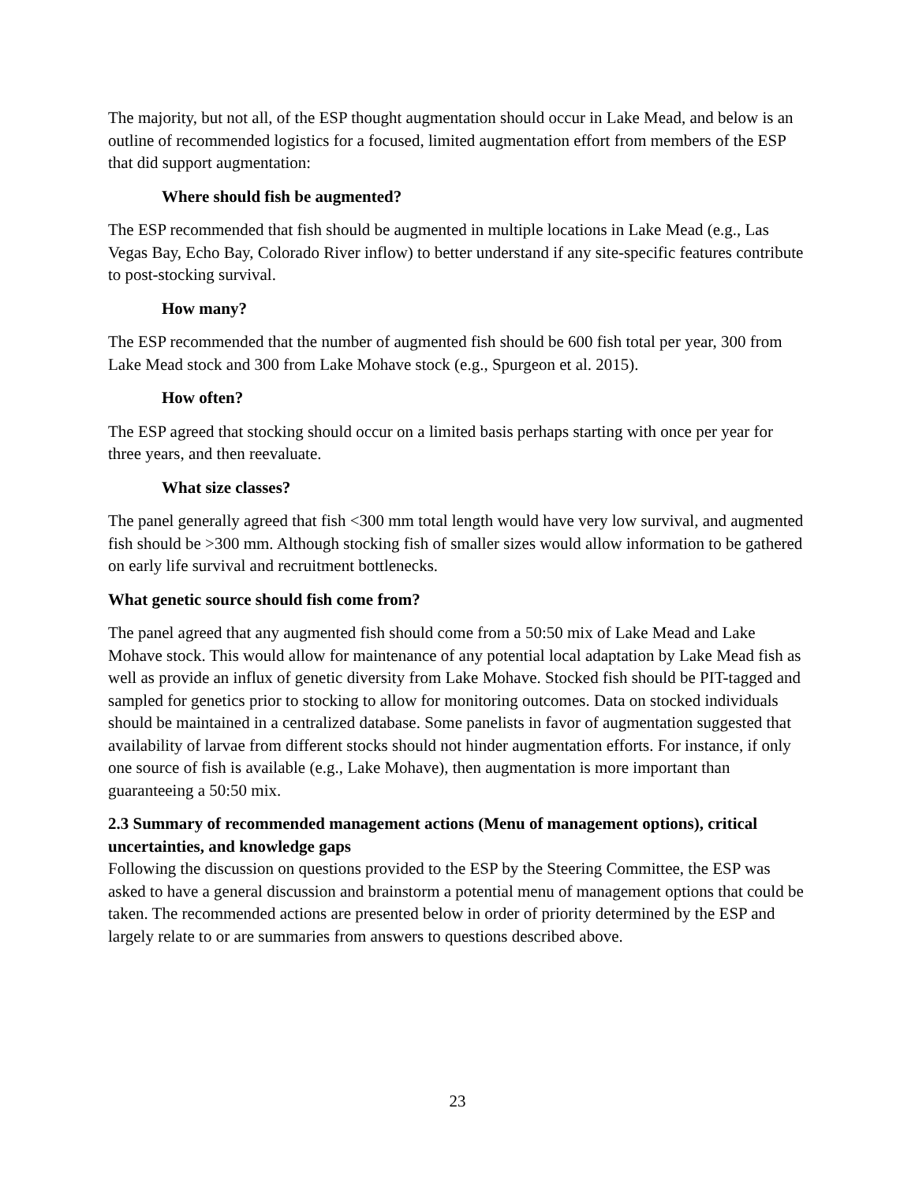The majority, but not all, of the ESP thought augmentation should occur in Lake Mead, and below is an outline of recommended logistics for a focused, limited augmentation effort from members of the ESP that did support augmentation:
Where should fish be augmented?
The ESP recommended that fish should be augmented in multiple locations in Lake Mead (e.g., Las Vegas Bay, Echo Bay, Colorado River inflow) to better understand if any site-specific features contribute to post-stocking survival.
How many?
The ESP recommended that the number of augmented fish should be 600 fish total per year, 300 from Lake Mead stock and 300 from Lake Mohave stock (e.g., Spurgeon et al. 2015).
How often?
The ESP agreed that stocking should occur on a limited basis perhaps starting with once per year for three years, and then reevaluate.
What size classes?
The panel generally agreed that fish <300 mm total length would have very low survival, and augmented fish should be >300 mm. Although stocking fish of smaller sizes would allow information to be gathered on early life survival and recruitment bottlenecks.
What genetic source should fish come from?
The panel agreed that any augmented fish should come from a 50:50 mix of Lake Mead and Lake Mohave stock. This would allow for maintenance of any potential local adaptation by Lake Mead fish as well as provide an influx of genetic diversity from Lake Mohave. Stocked fish should be PIT-tagged and sampled for genetics prior to stocking to allow for monitoring outcomes. Data on stocked individuals should be maintained in a centralized database. Some panelists in favor of augmentation suggested that availability of larvae from different stocks should not hinder augmentation efforts. For instance, if only one source of fish is available (e.g., Lake Mohave), then augmentation is more important than guaranteeing a 50:50 mix.
2.3 Summary of recommended management actions (Menu of management options), critical uncertainties, and knowledge gaps
Following the discussion on questions provided to the ESP by the Steering Committee, the ESP was asked to have a general discussion and brainstorm a potential menu of management options that could be taken. The recommended actions are presented below in order of priority determined by the ESP and largely relate to or are summaries from answers to questions described above.
23